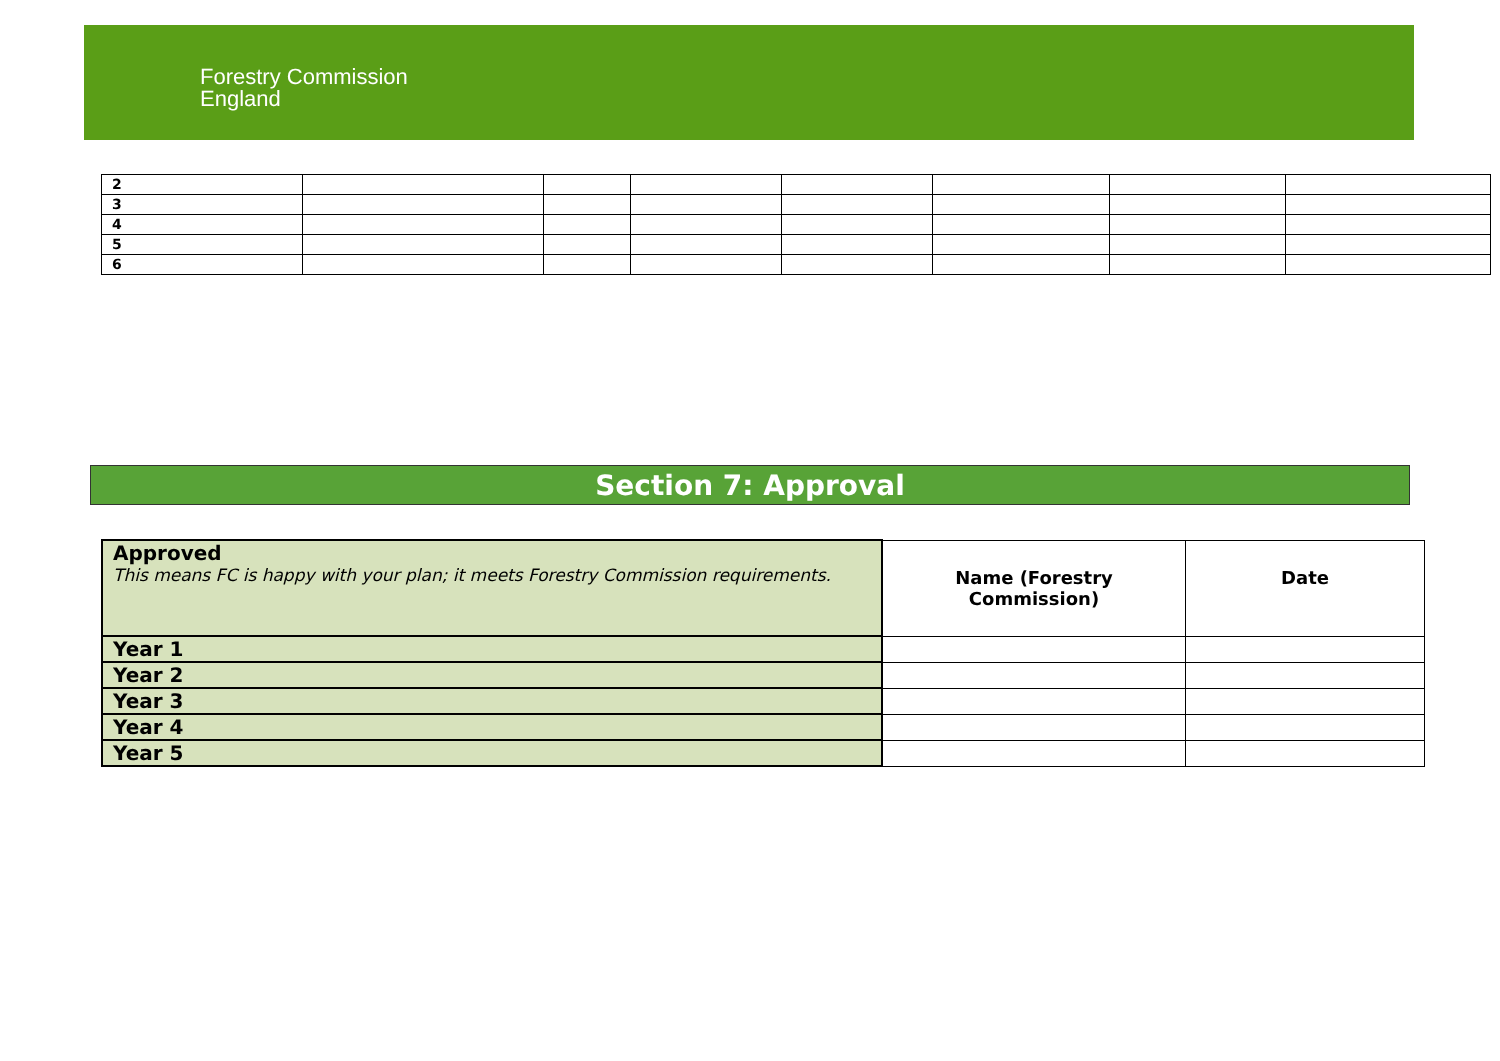Forestry Commission
England
| 2 | | | | | | | |
| 3 | | | | | | | |
| 4 | | | | | | | |
| 5 | | | | | | | |
| 6 | | | | | | | |
Section 7: Approval
| Approved This means FC is happy with your plan; it meets Forestry Commission requirements. | Name (Forestry Commission) | Date |
| Year 1 | | |
| Year 2 | | |
| Year 3 | | |
| Year 4 | | |
| Year 5 | | |